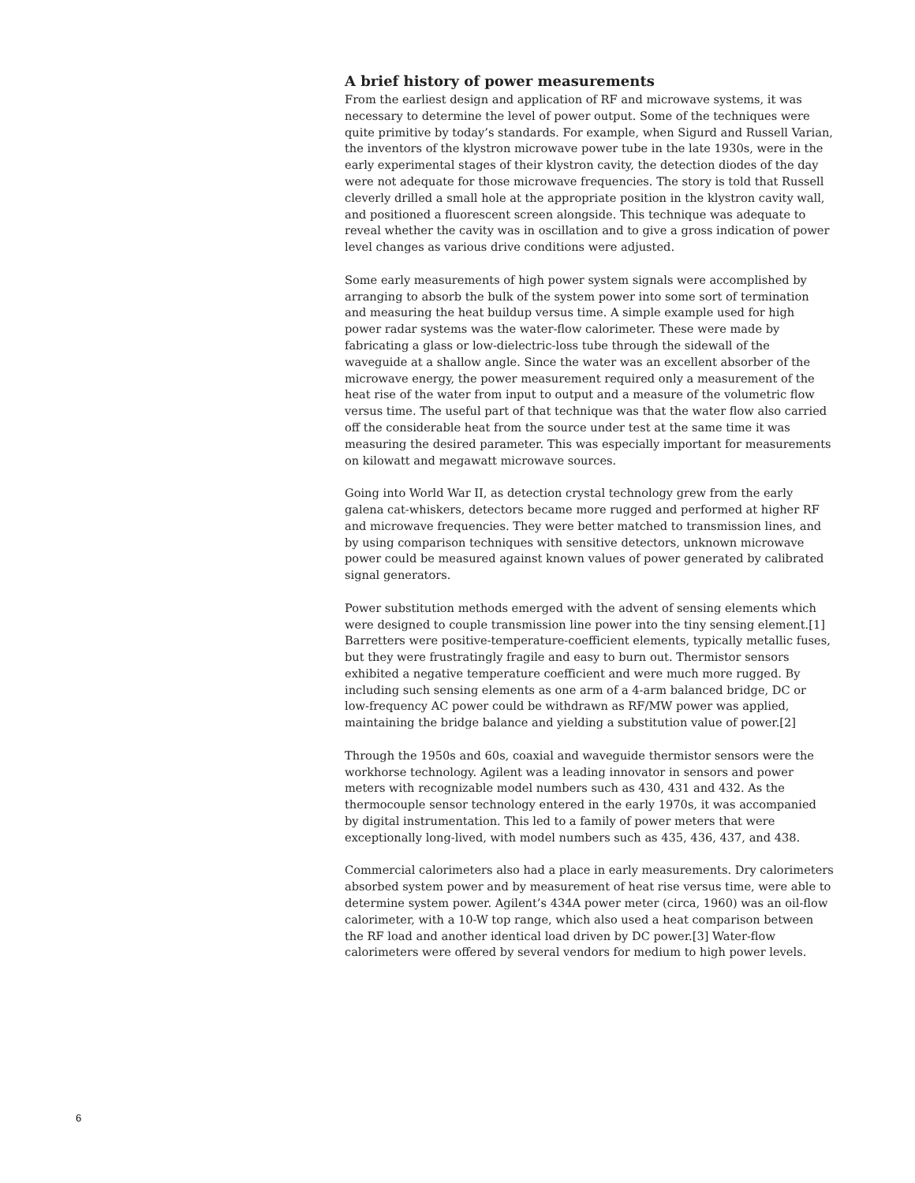A brief history of power measurements
From the earliest design and application of RF and microwave systems, it was necessary to determine the level of power output. Some of the techniques were quite primitive by today’s standards. For example, when Sigurd and Russell Varian, the inventors of the klystron microwave power tube in the late 1930s, were in the early experimental stages of their klystron cavity, the detection diodes of the day were not adequate for those microwave frequencies. The story is told that Russell cleverly drilled a small hole at the appropriate position in the klystron cavity wall, and positioned a fluorescent screen alongside. This technique was adequate to reveal whether the cavity was in oscillation and to give a gross indication of power level changes as various drive conditions were adjusted.
Some early measurements of high power system signals were accomplished by arranging to absorb the bulk of the system power into some sort of termination and measuring the heat buildup versus time. A simple example used for high power radar systems was the water-flow calorimeter. These were made by fabricating a glass or low-dielectric-loss tube through the sidewall of the waveguide at a shallow angle. Since the water was an excellent absorber of the microwave energy, the power measurement required only a measurement of the heat rise of the water from input to output and a measure of the volumetric flow versus time. The useful part of that technique was that the water flow also carried off the considerable heat from the source under test at the same time it was measuring the desired parameter. This was especially important for measurements on kilowatt and megawatt microwave sources.
Going into World War II, as detection crystal technology grew from the early galena cat-whiskers, detectors became more rugged and performed at higher RF and microwave frequencies. They were better matched to transmission lines, and by using comparison techniques with sensitive detectors, unknown microwave power could be measured against known values of power generated by calibrated signal generators.
Power substitution methods emerged with the advent of sensing elements which were designed to couple transmission line power into the tiny sensing element.[1] Barretters were positive-temperature-coefficient elements, typically metallic fuses, but they were frustratingly fragile and easy to burn out. Thermistor sensors exhibited a negative temperature coefficient and were much more rugged. By including such sensing elements as one arm of a 4-arm balanced bridge, DC or low-frequency AC power could be withdrawn as RF/MW power was applied, maintaining the bridge balance and yielding a substitution value of power.[2]
Through the 1950s and 60s, coaxial and waveguide thermistor sensors were the workhorse technology. Agilent was a leading innovator in sensors and power meters with recognizable model numbers such as 430, 431 and 432. As the thermocouple sensor technology entered in the early 1970s, it was accompanied by digital instrumentation. This led to a family of power meters that were exceptionally long-lived, with model numbers such as 435, 436, 437, and 438.
Commercial calorimeters also had a place in early measurements. Dry calorimeters absorbed system power and by measurement of heat rise versus time, were able to determine system power. Agilent’s 434A power meter (circa, 1960) was an oil-flow calorimeter, with a 10-W top range, which also used a heat comparison between the RF load and another identical load driven by DC power.[3] Water-flow calorimeters were offered by several vendors for medium to high power levels.
6